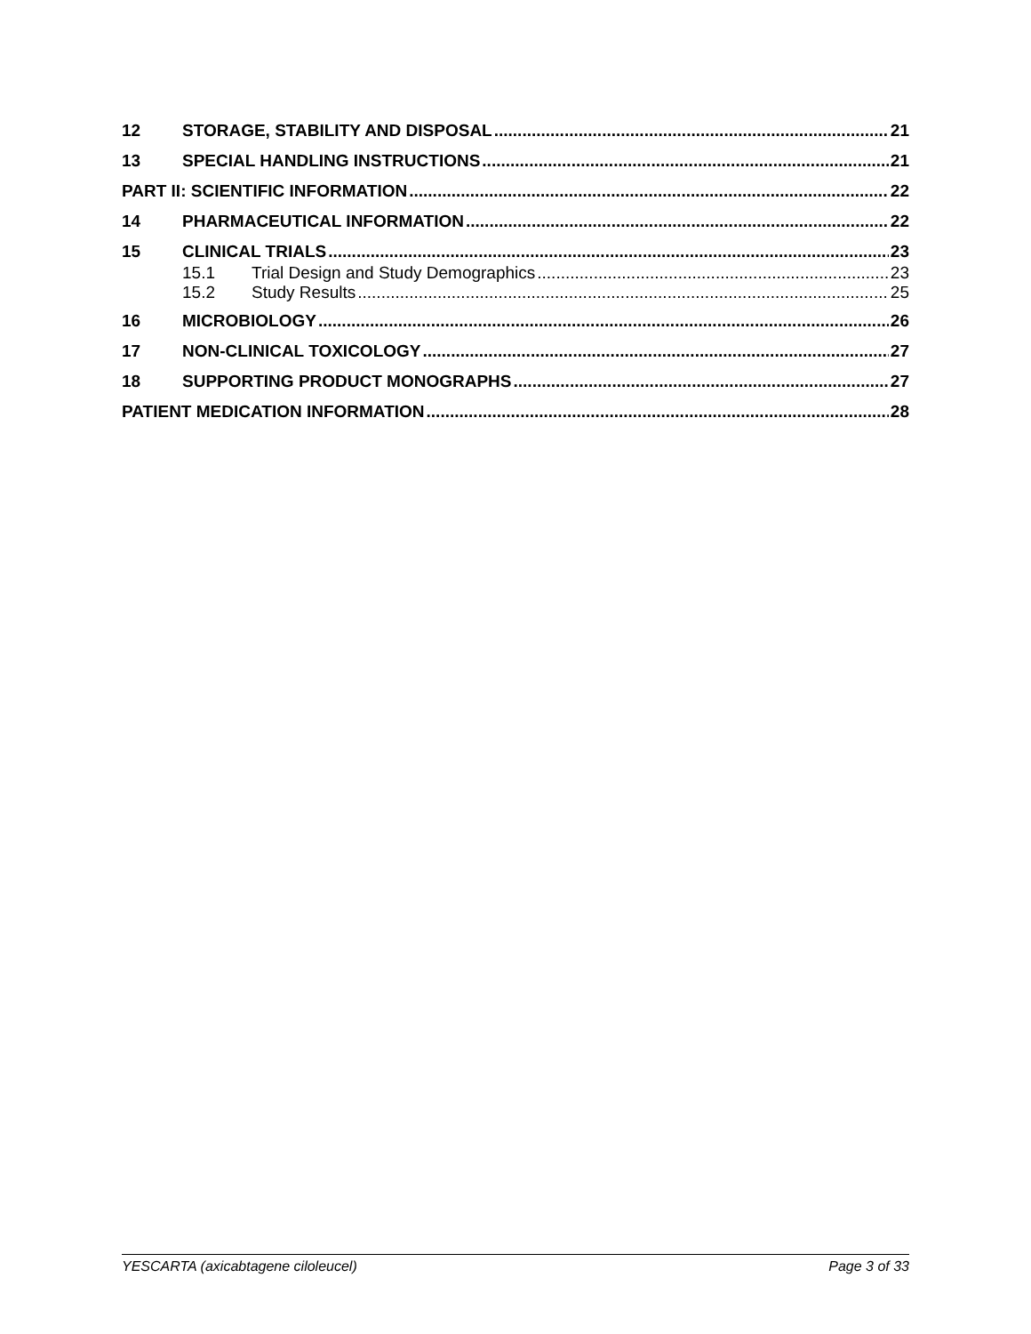12 STORAGE, STABILITY AND DISPOSAL 21
13 SPECIAL HANDLING INSTRUCTIONS 21
PART II: SCIENTIFIC INFORMATION 22
14 PHARMACEUTICAL INFORMATION 22
15 CLINICAL TRIALS 23
15.1 Trial Design and Study Demographics 23
15.2 Study Results 25
16 MICROBIOLOGY 26
17 NON-CLINICAL TOXICOLOGY 27
18 SUPPORTING PRODUCT MONOGRAPHS 27
PATIENT MEDICATION INFORMATION 28
YESCARTA (axicabtagene ciloleucel) Page 3 of 33